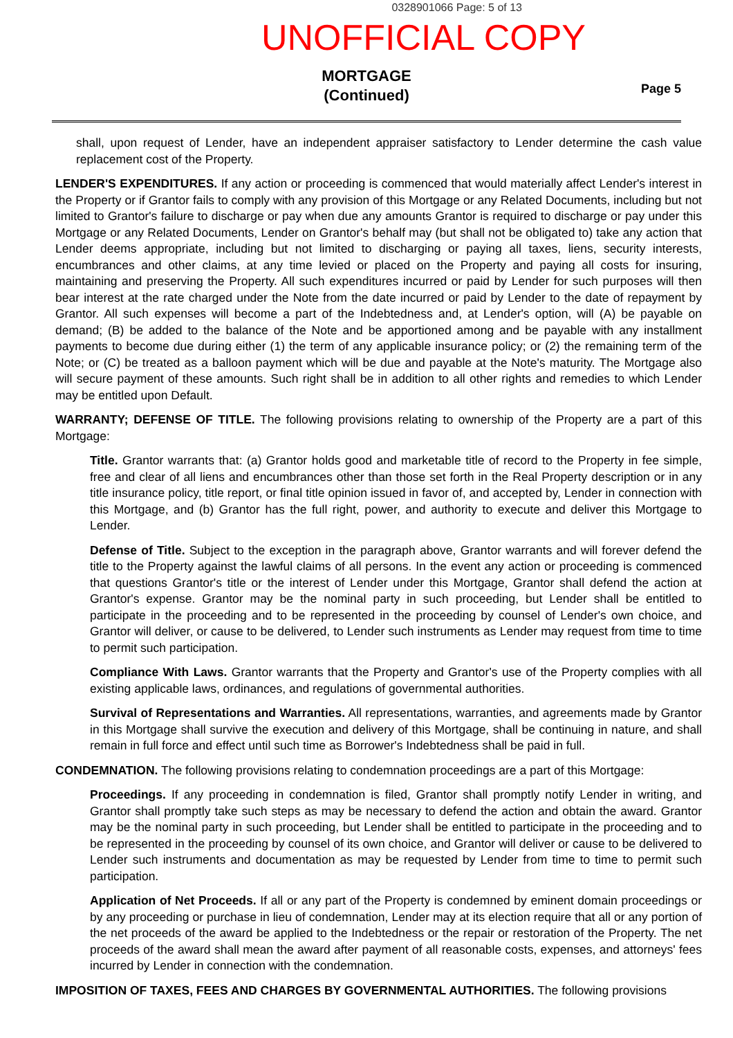0328901066 Page: 5 of 13
UNOFFICIAL COPY
MORTGAGE
(Continued)
Page 5
shall, upon request of Lender, have an independent appraiser satisfactory to Lender determine the cash value replacement cost of the Property.
LENDER'S EXPENDITURES. If any action or proceeding is commenced that would materially affect Lender's interest in the Property or if Grantor fails to comply with any provision of this Mortgage or any Related Documents, including but not limited to Grantor's failure to discharge or pay when due any amounts Grantor is required to discharge or pay under this Mortgage or any Related Documents, Lender on Grantor's behalf may (but shall not be obligated to) take any action that Lender deems appropriate, including but not limited to discharging or paying all taxes, liens, security interests, encumbrances and other claims, at any time levied or placed on the Property and paying all costs for insuring, maintaining and preserving the Property. All such expenditures incurred or paid by Lender for such purposes will then bear interest at the rate charged under the Note from the date incurred or paid by Lender to the date of repayment by Grantor. All such expenses will become a part of the Indebtedness and, at Lender's option, will (A) be payable on demand; (B) be added to the balance of the Note and be apportioned among and be payable with any installment payments to become due during either (1) the term of any applicable insurance policy; or (2) the remaining term of the Note; or (C) be treated as a balloon payment which will be due and payable at the Note's maturity. The Mortgage also will secure payment of these amounts. Such right shall be in addition to all other rights and remedies to which Lender may be entitled upon Default.
WARRANTY; DEFENSE OF TITLE. The following provisions relating to ownership of the Property are a part of this Mortgage:
Title. Grantor warrants that: (a) Grantor holds good and marketable title of record to the Property in fee simple, free and clear of all liens and encumbrances other than those set forth in the Real Property description or in any title insurance policy, title report, or final title opinion issued in favor of, and accepted by, Lender in connection with this Mortgage, and (b) Grantor has the full right, power, and authority to execute and deliver this Mortgage to Lender.
Defense of Title. Subject to the exception in the paragraph above, Grantor warrants and will forever defend the title to the Property against the lawful claims of all persons. In the event any action or proceeding is commenced that questions Grantor's title or the interest of Lender under this Mortgage, Grantor shall defend the action at Grantor's expense. Grantor may be the nominal party in such proceeding, but Lender shall be entitled to participate in the proceeding and to be represented in the proceeding by counsel of Lender's own choice, and Grantor will deliver, or cause to be delivered, to Lender such instruments as Lender may request from time to time to permit such participation.
Compliance With Laws. Grantor warrants that the Property and Grantor's use of the Property complies with all existing applicable laws, ordinances, and regulations of governmental authorities.
Survival of Representations and Warranties. All representations, warranties, and agreements made by Grantor in this Mortgage shall survive the execution and delivery of this Mortgage, shall be continuing in nature, and shall remain in full force and effect until such time as Borrower's Indebtedness shall be paid in full.
CONDEMNATION. The following provisions relating to condemnation proceedings are a part of this Mortgage:
Proceedings. If any proceeding in condemnation is filed, Grantor shall promptly notify Lender in writing, and Grantor shall promptly take such steps as may be necessary to defend the action and obtain the award. Grantor may be the nominal party in such proceeding, but Lender shall be entitled to participate in the proceeding and to be represented in the proceeding by counsel of its own choice, and Grantor will deliver or cause to be delivered to Lender such instruments and documentation as may be requested by Lender from time to time to permit such participation.
Application of Net Proceeds. If all or any part of the Property is condemned by eminent domain proceedings or by any proceeding or purchase in lieu of condemnation, Lender may at its election require that all or any portion of the net proceeds of the award be applied to the Indebtedness or the repair or restoration of the Property. The net proceeds of the award shall mean the award after payment of all reasonable costs, expenses, and attorneys' fees incurred by Lender in connection with the condemnation.
IMPOSITION OF TAXES, FEES AND CHARGES BY GOVERNMENTAL AUTHORITIES. The following provisions